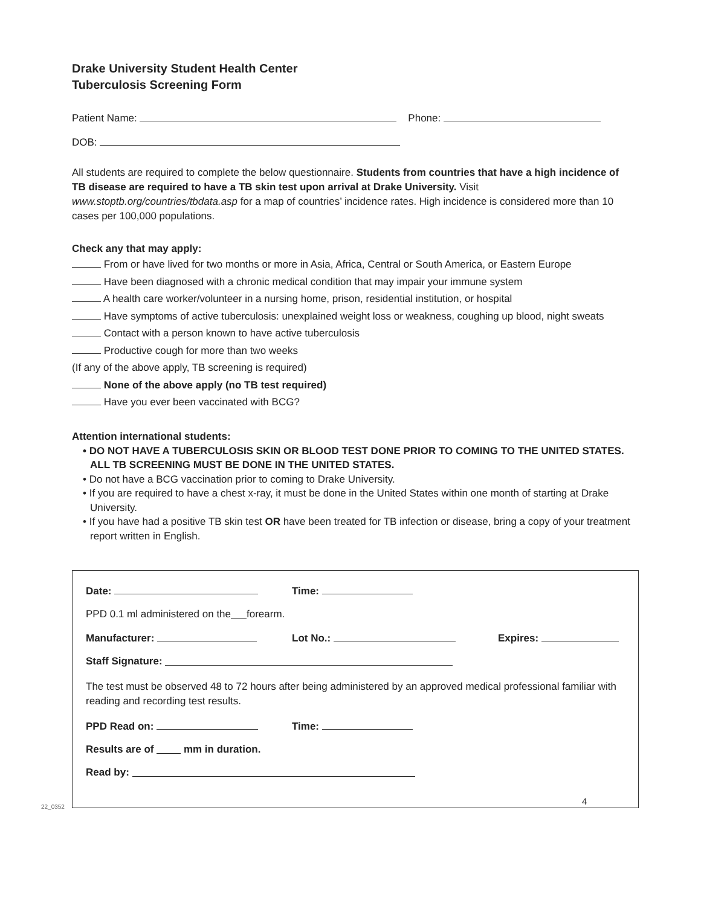Drake University Student Health Center
Tuberculosis Screening Form
Patient Name: Phone:
DOB:
All students are required to complete the below questionnaire. Students from countries that have a high incidence of TB disease are required to have a TB skin test upon arrival at Drake University. Visit www.stoptb.org/countries/tbdata.asp for a map of countries’ incidence rates. High incidence is considered more than 10 cases per 100,000 populations.
Check any that may apply:
From or have lived for two months or more in Asia, Africa, Central or South America, or Eastern Europe
Have been diagnosed with a chronic medical condition that may impair your immune system
A health care worker/volunteer in a nursing home, prison, residential institution, or hospital
Have symptoms of active tuberculosis: unexplained weight loss or weakness, coughing up blood, night sweats
Contact with a person known to have active tuberculosis
Productive cough for more than two weeks
(If any of the above apply, TB screening is required)
None of the above apply (no TB test required)
Have you ever been vaccinated with BCG?
Attention international students:
• DO NOT HAVE A TUBERCULOSIS SKIN OR BLOOD TEST DONE PRIOR TO COMING TO THE UNITED STATES. ALL TB SCREENING MUST BE DONE IN THE UNITED STATES.
• Do not have a BCG vaccination prior to coming to Drake University.
• If you are required to have a chest x-ray, it must be done in the United States within one month of starting at Drake University.
• If you have had a positive TB skin test OR have been treated for TB infection or disease, bring a copy of your treatment report written in English.
Date: Time:
PPD 0.1 ml administered on the forearm.
Manufacturer: Lot No.: Expires:
Staff Signature:
The test must be observed 48 to 72 hours after being administered by an approved medical professional familiar with reading and recording test results.
PPD Read on: Time:
Results are of mm in duration.
Read by:
22_0352
4